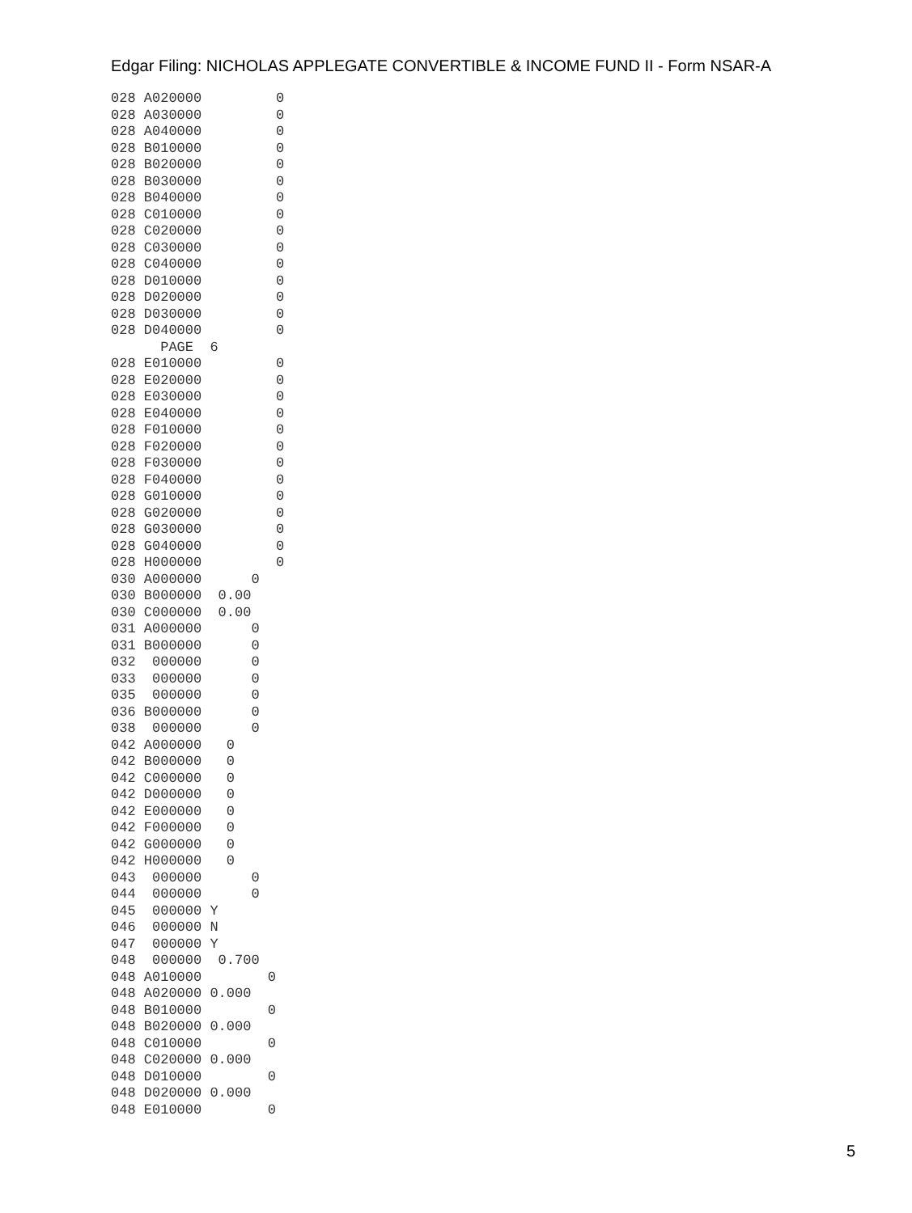Edgar Filing: NICHOLAS APPLEGATE CONVERTIBLE & INCOME FUND II - Form NSAR-A
028 A020000         0
028 A030000         0
028 A040000         0
028 B010000         0
028 B020000         0
028 B030000         0
028 B040000         0
028 C010000         0
028 C020000         0
028 C030000         0
028 C040000         0
028 D010000         0
028 D020000         0
028 D030000         0
028 D040000         0
      PAGE  6
028 E010000         0
028 E020000         0
028 E030000         0
028 E040000         0
028 F010000         0
028 F020000         0
028 F030000         0
028 F040000         0
028 G010000         0
028 G020000         0
028 G030000         0
028 G040000         0
028 H000000         0
030 A000000      0
030 B000000  0.00
030 C000000  0.00
031 A000000      0
031 B000000      0
032  000000      0
033  000000      0
035  000000      0
036 B000000      0
038  000000      0
042 A000000   0
042 B000000   0
042 C000000   0
042 D000000   0
042 E000000   0
042 F000000   0
042 G000000   0
042 H000000   0
043  000000      0
044  000000      0
045  000000 Y
046  000000 N
047  000000 Y
048  000000  0.700
048 A010000        0
048 A020000 0.000
048 B010000        0
048 B020000 0.000
048 C010000        0
048 C020000 0.000
048 D010000        0
048 D020000 0.000
048 E010000        0
5